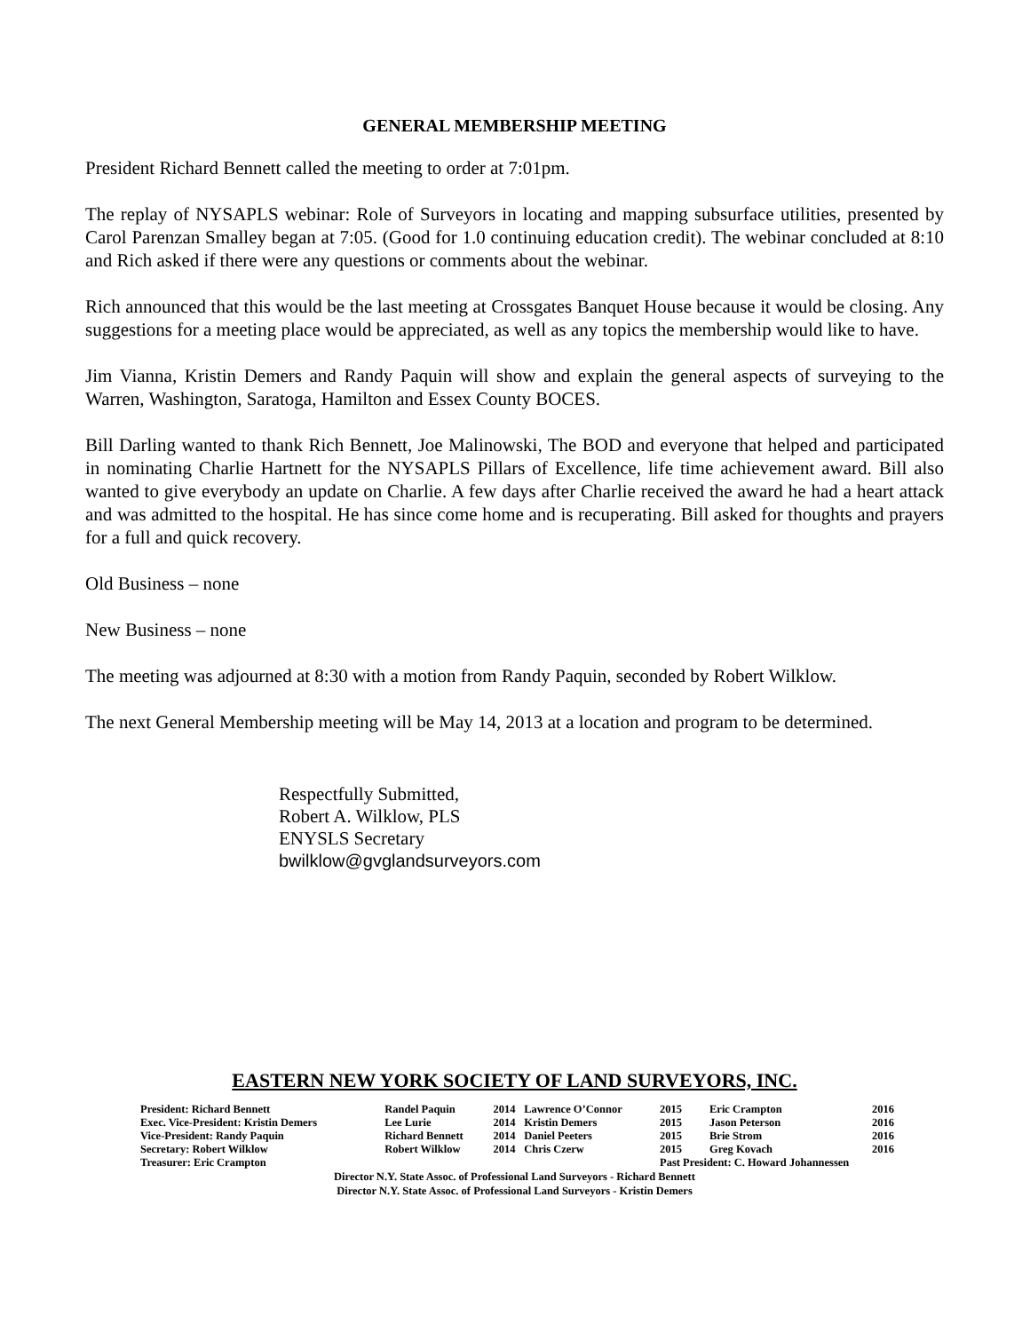GENERAL MEMBERSHIP MEETING
President Richard Bennett called the meeting to order at 7:01pm.
The replay of NYSAPLS webinar: Role of Surveyors in locating and mapping subsurface utilities, presented by Carol Parenzan Smalley began at 7:05. (Good for 1.0 continuing education credit). The webinar concluded at 8:10 and Rich asked if there were any questions or comments about the webinar.
Rich announced that this would be the last meeting at Crossgates Banquet House because it would be closing. Any suggestions for a meeting place would be appreciated, as well as any topics the membership would like to have.
Jim Vianna, Kristin Demers and Randy Paquin will show and explain the general aspects of surveying to the Warren, Washington, Saratoga, Hamilton and Essex County BOCES.
Bill Darling wanted to thank Rich Bennett, Joe Malinowski, The BOD and everyone that helped and participated in nominating Charlie Hartnett for the NYSAPLS Pillars of Excellence, life time achievement award. Bill also wanted to give everybody an update on Charlie. A few days after Charlie received the award he had a heart attack and was admitted to the hospital. He has since come home and is recuperating. Bill asked for thoughts and prayers for a full and quick recovery.
Old Business – none
New Business – none
The meeting was adjourned at 8:30 with a motion from Randy Paquin, seconded by Robert Wilklow.
The next General Membership meeting will be May 14, 2013 at a location and program to be determined.
Respectfully Submitted,
Robert A. Wilklow, PLS
ENYSLS Secretary
bwilklow@gvglandsurveyors.com
EASTERN NEW YORK SOCIETY OF LAND SURVEYORS, INC.
| President: Richard Bennett | Randel Paquin | 2014 | Lawrence O’Connor | 2015 | Eric Crampton | 2016 |
| Exec. Vice-President: Kristin Demers | Lee Lurie | 2014 | Kristin Demers | 2015 | Jason Peterson | 2016 |
| Vice-President: Randy Paquin | Richard Bennett | 2014 | Daniel Peeters | 2015 | Brie Strom | 2016 |
| Secretary: Robert Wilklow | Robert Wilklow | 2014 | Chris Czerw | 2015 | Greg Kovach | 2016 |
| Treasurer: Eric Crampton | | | | Past President: C. Howard Johannessen | | |
Director N.Y. State Assoc. of Professional Land Surveyors - Richard Bennett
Director N.Y. State Assoc. of Professional Land Surveyors - Kristin Demers